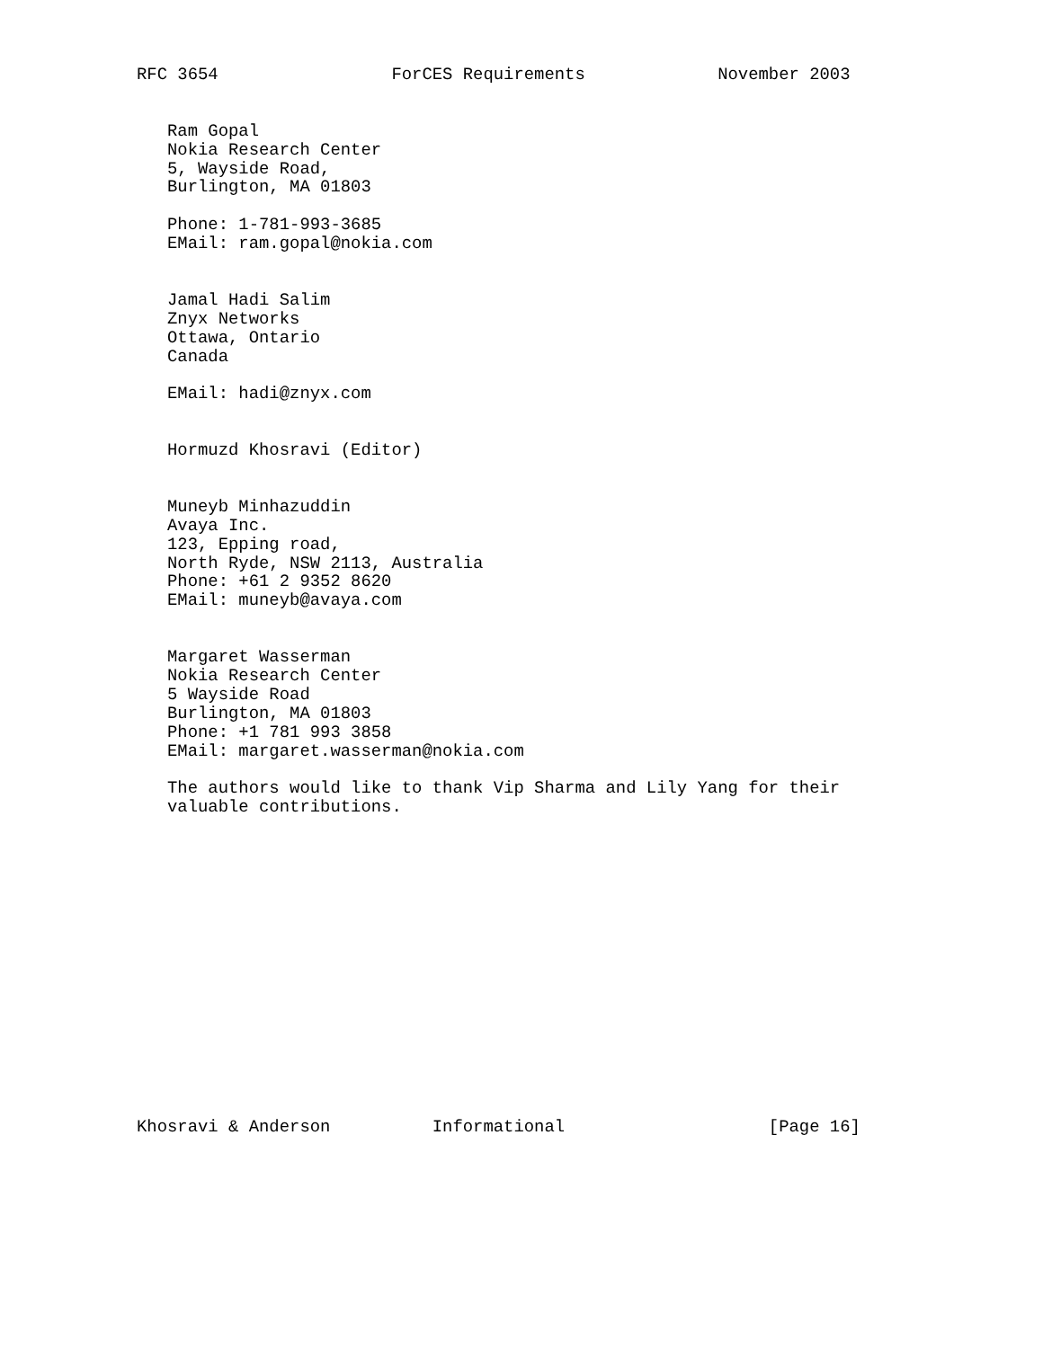RFC 3654                 ForCES Requirements             November 2003


   Ram Gopal
   Nokia Research Center
   5, Wayside Road,
   Burlington, MA 01803

   Phone: 1-781-993-3685
   EMail: ram.gopal@nokia.com


   Jamal Hadi Salim
   Znyx Networks
   Ottawa, Ontario
   Canada

   EMail: hadi@znyx.com


   Hormuzd Khosravi (Editor)


   Muneyb Minhazuddin
   Avaya Inc.
   123, Epping road,
   North Ryde, NSW 2113, Australia
   Phone: +61 2 9352 8620
   EMail: muneyb@avaya.com


   Margaret Wasserman
   Nokia Research Center
   5 Wayside Road
   Burlington, MA 01803
   Phone: +1 781 993 3858
   EMail: margaret.wasserman@nokia.com

   The authors would like to thank Vip Sharma and Lily Yang for their
   valuable contributions.
















Khosravi & Anderson          Informational                    [Page 16]